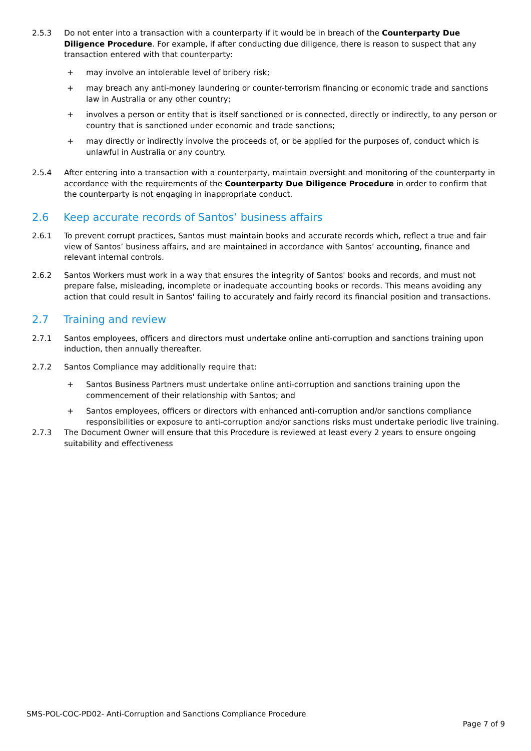2.5.3 Do not enter into a transaction with a counterparty if it would be in breach of the Counterparty Due Diligence Procedure. For example, if after conducting due diligence, there is reason to suspect that any transaction entered with that counterparty:
+ may involve an intolerable level of bribery risk;
+ may breach any anti-money laundering or counter-terrorism financing or economic trade and sanctions law in Australia or any other country;
+ involves a person or entity that is itself sanctioned or is connected, directly or indirectly, to any person or country that is sanctioned under economic and trade sanctions;
+ may directly or indirectly involve the proceeds of, or be applied for the purposes of, conduct which is unlawful in Australia or any country.
2.5.4 After entering into a transaction with a counterparty, maintain oversight and monitoring of the counterparty in accordance with the requirements of the Counterparty Due Diligence Procedure in order to confirm that the counterparty is not engaging in inappropriate conduct.
2.6 Keep accurate records of Santos’ business affairs
2.6.1 To prevent corrupt practices, Santos must maintain books and accurate records which, reflect a true and fair view of Santos’ business affairs, and are maintained in accordance with Santos’ accounting, finance and relevant internal controls.
2.6.2 Santos Workers must work in a way that ensures the integrity of Santos' books and records, and must not prepare false, misleading, incomplete or inadequate accounting books or records. This means avoiding any action that could result in Santos' failing to accurately and fairly record its financial position and transactions.
2.7 Training and review
2.7.1 Santos employees, officers and directors must undertake online anti-corruption and sanctions training upon induction, then annually thereafter.
2.7.2 Santos Compliance may additionally require that:
+ Santos Business Partners must undertake online anti-corruption and sanctions training upon the commencement of their relationship with Santos; and
+ Santos employees, officers or directors with enhanced anti-corruption and/or sanctions compliance responsibilities or exposure to anti-corruption and/or sanctions risks must undertake periodic live training.
2.7.3 The Document Owner will ensure that this Procedure is reviewed at least every 2 years to ensure ongoing suitability and effectiveness
SMS-POL-COC-PD02- Anti-Corruption and Sanctions Compliance Procedure
Page 7 of 9